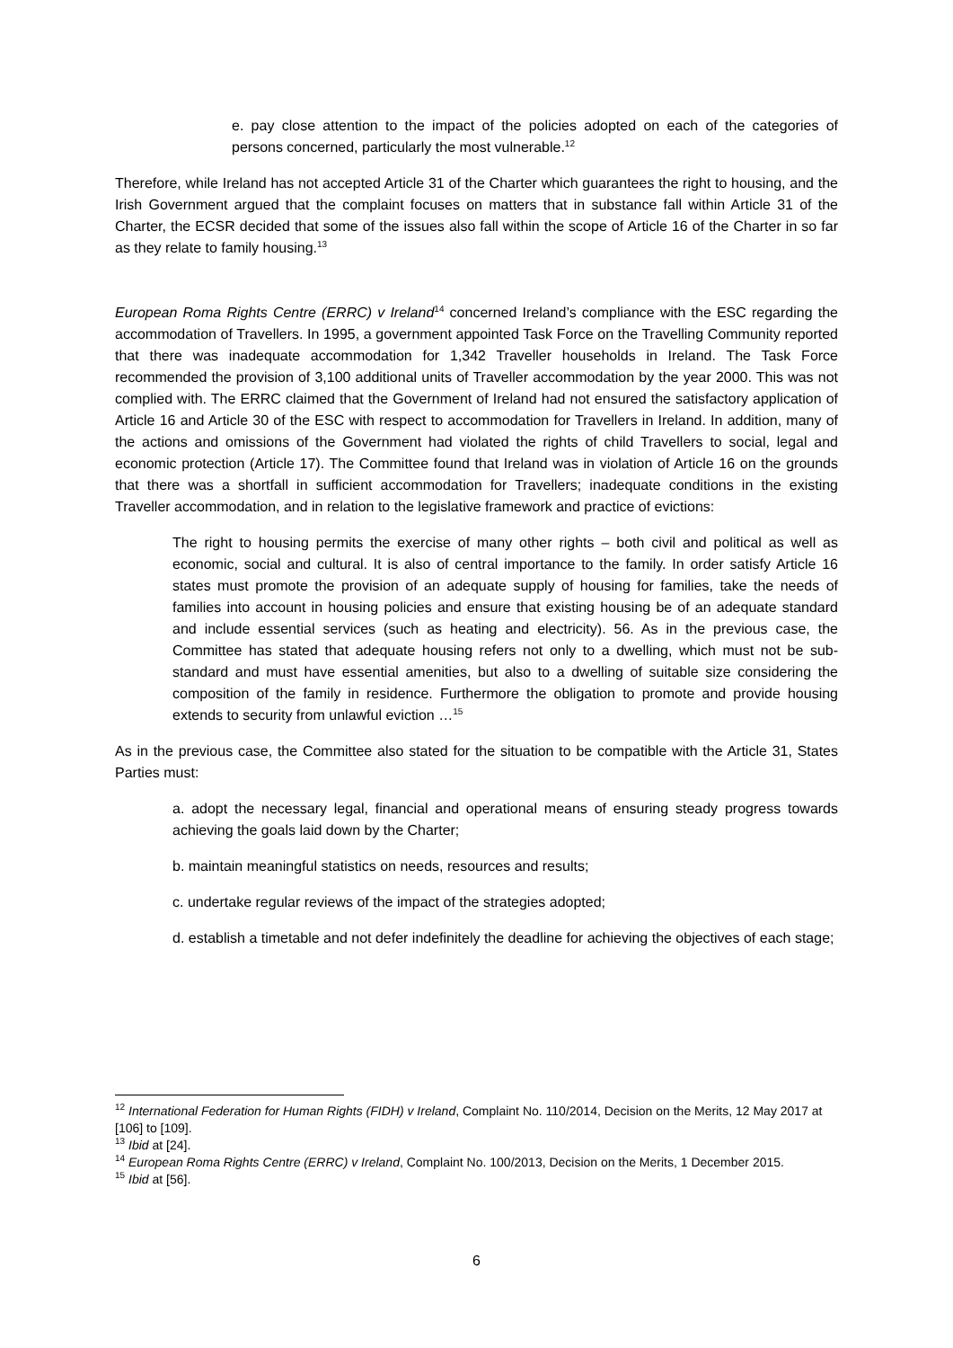e. pay close attention to the impact of the policies adopted on each of the categories of persons concerned, particularly the most vulnerable.<sup>12</sup>
Therefore, while Ireland has not accepted Article 31 of the Charter which guarantees the right to housing, and the Irish Government argued that the complaint focuses on matters that in substance fall within Article 31 of the Charter, the ECSR decided that some of the issues also fall within the scope of Article 16 of the Charter in so far as they relate to family housing.<sup>13</sup>
European Roma Rights Centre (ERRC) v Ireland<sup>14</sup> concerned Ireland’s compliance with the ESC regarding the accommodation of Travellers. In 1995, a government appointed Task Force on the Travelling Community reported that there was inadequate accommodation for 1,342 Traveller households in Ireland. The Task Force recommended the provision of 3,100 additional units of Traveller accommodation by the year 2000. This was not complied with. The ERRC claimed that the Government of Ireland had not ensured the satisfactory application of Article 16 and Article 30 of the ESC with respect to accommodation for Travellers in Ireland. In addition, many of the actions and omissions of the Government had violated the rights of child Travellers to social, legal and economic protection (Article 17). The Committee found that Ireland was in violation of Article 16 on the grounds that there was a shortfall in sufficient accommodation for Travellers; inadequate conditions in the existing Traveller accommodation, and in relation to the legislative framework and practice of evictions:
The right to housing permits the exercise of many other rights – both civil and political as well as economic, social and cultural. It is also of central importance to the family. In order satisfy Article 16 states must promote the provision of an adequate supply of housing for families, take the needs of families into account in housing policies and ensure that existing housing be of an adequate standard and include essential services (such as heating and electricity). 56. As in the previous case, the Committee has stated that adequate housing refers not only to a dwelling, which must not be sub-standard and must have essential amenities, but also to a dwelling of suitable size considering the composition of the family in residence. Furthermore the obligation to promote and provide housing extends to security from unlawful eviction …<sup>15</sup>
As in the previous case, the Committee also stated for the situation to be compatible with the Article 31, States Parties must:
a. adopt the necessary legal, financial and operational means of ensuring steady progress towards achieving the goals laid down by the Charter;
b. maintain meaningful statistics on needs, resources and results;
c. undertake regular reviews of the impact of the strategies adopted;
d. establish a timetable and not defer indefinitely the deadline for achieving the objectives of each stage;
<sup>12</sup> International Federation for Human Rights (FIDH) v Ireland, Complaint No. 110/2014, Decision on the Merits, 12 May 2017 at [106] to [109].
<sup>13</sup> Ibid at [24].
<sup>14</sup> European Roma Rights Centre (ERRC) v Ireland, Complaint No. 100/2013, Decision on the Merits, 1 December 2015.
<sup>15</sup> Ibid at [56].
6